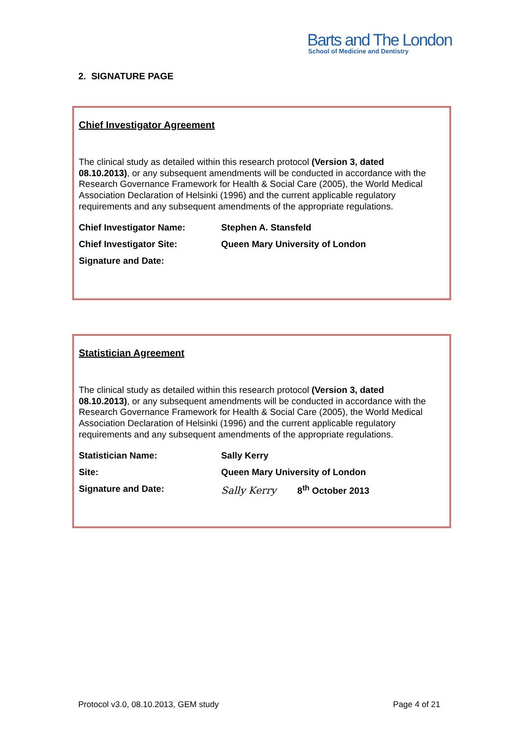Barts and The London
School of Medicine and Dentistry
2. SIGNATURE PAGE
Chief Investigator Agreement
The clinical study as detailed within this research protocol (Version 3, dated 08.10.2013), or any subsequent amendments will be conducted in accordance with the Research Governance Framework for Health & Social Care (2005), the World Medical Association Declaration of Helsinki (1996) and the current applicable regulatory requirements and any subsequent amendments of the appropriate regulations.
Chief Investigator Name: Stephen A. Stansfeld
Chief Investigator Site: Queen Mary University of London
Signature and Date:
Statistician Agreement
The clinical study as detailed within this research protocol (Version 3, dated 08.10.2013), or any subsequent amendments will be conducted in accordance with the Research Governance Framework for Health & Social Care (2005), the World Medical Association Declaration of Helsinki (1996) and the current applicable regulatory requirements and any subsequent amendments of the appropriate regulations.
Statistician Name: Sally Kerry
Site: Queen Mary University of London
Signature and Date: Sally Kerry 8<sup>th</sup> October 2013
Protocol v3.0, 08.10.2013, GEM study Page 4 of 21